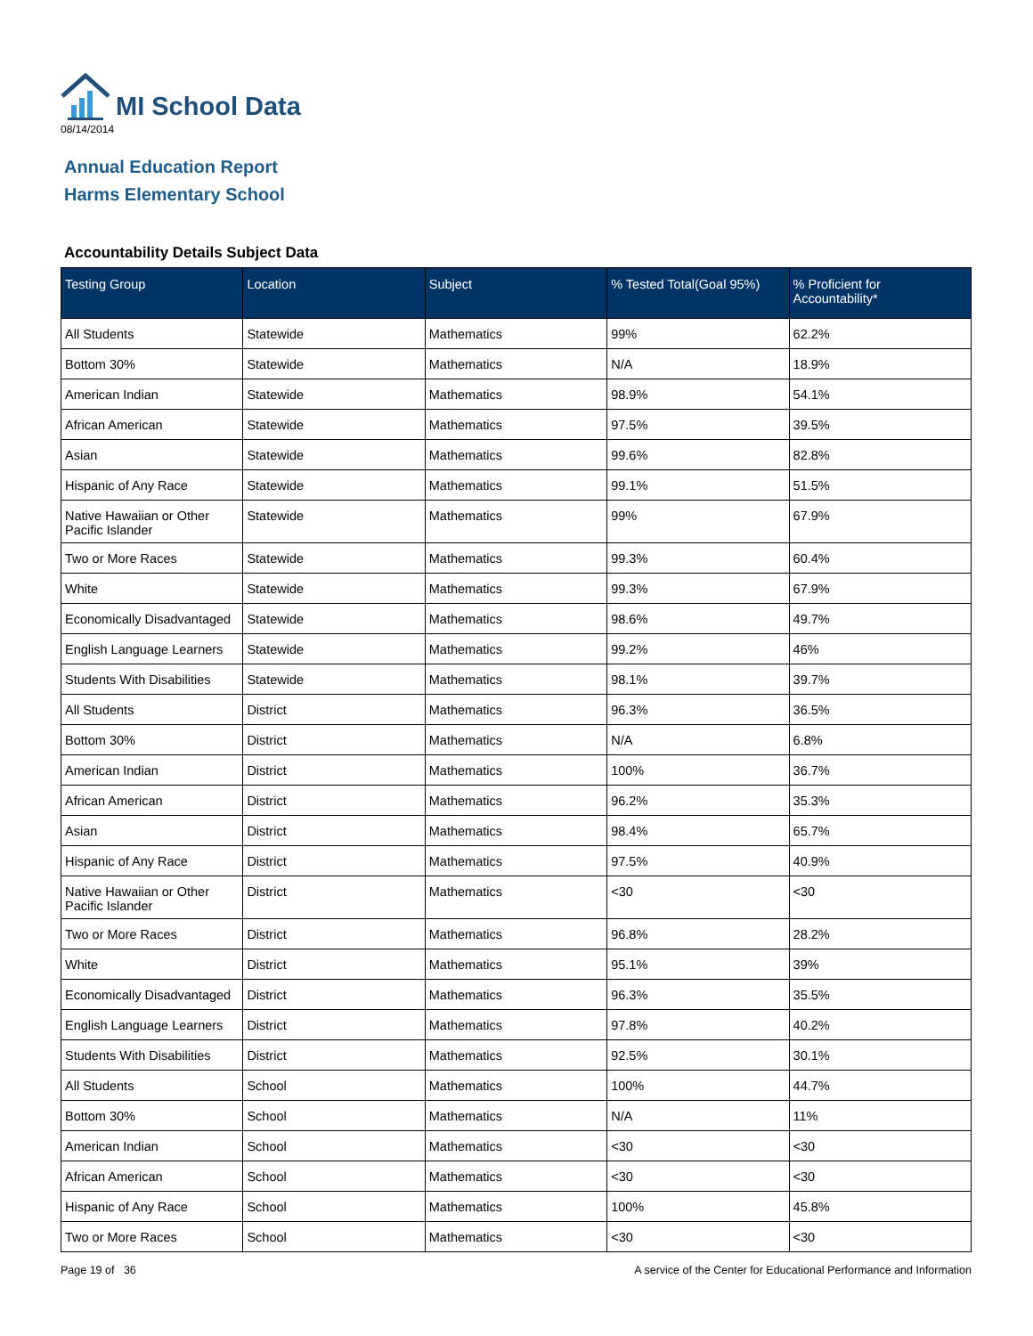MI School Data
08/14/2014
Annual Education Report
Harms Elementary School
Accountability Details Subject Data
| Testing Group | Location | Subject | % Tested Total(Goal 95%) | % Proficient for Accountability* |
| --- | --- | --- | --- | --- |
| All Students | Statewide | Mathematics | 99% | 62.2% |
| Bottom 30% | Statewide | Mathematics | N/A | 18.9% |
| American Indian | Statewide | Mathematics | 98.9% | 54.1% |
| African American | Statewide | Mathematics | 97.5% | 39.5% |
| Asian | Statewide | Mathematics | 99.6% | 82.8% |
| Hispanic of Any Race | Statewide | Mathematics | 99.1% | 51.5% |
| Native Hawaiian or Other Pacific Islander | Statewide | Mathematics | 99% | 67.9% |
| Two or More Races | Statewide | Mathematics | 99.3% | 60.4% |
| White | Statewide | Mathematics | 99.3% | 67.9% |
| Economically Disadvantaged | Statewide | Mathematics | 98.6% | 49.7% |
| English Language Learners | Statewide | Mathematics | 99.2% | 46% |
| Students With Disabilities | Statewide | Mathematics | 98.1% | 39.7% |
| All Students | District | Mathematics | 96.3% | 36.5% |
| Bottom 30% | District | Mathematics | N/A | 6.8% |
| American Indian | District | Mathematics | 100% | 36.7% |
| African American | District | Mathematics | 96.2% | 35.3% |
| Asian | District | Mathematics | 98.4% | 65.7% |
| Hispanic of Any Race | District | Mathematics | 97.5% | 40.9% |
| Native Hawaiian or Other Pacific Islander | District | Mathematics | <30 | <30 |
| Two or More Races | District | Mathematics | 96.8% | 28.2% |
| White | District | Mathematics | 95.1% | 39% |
| Economically Disadvantaged | District | Mathematics | 96.3% | 35.5% |
| English Language Learners | District | Mathematics | 97.8% | 40.2% |
| Students With Disabilities | District | Mathematics | 92.5% | 30.1% |
| All Students | School | Mathematics | 100% | 44.7% |
| Bottom 30% | School | Mathematics | N/A | 11% |
| American Indian | School | Mathematics | <30 | <30 |
| African American | School | Mathematics | <30 | <30 |
| Hispanic of Any Race | School | Mathematics | 100% | 45.8% |
| Two or More Races | School | Mathematics | <30 | <30 |
Page 19 of 36 A service of the Center for Educational Performance and Information